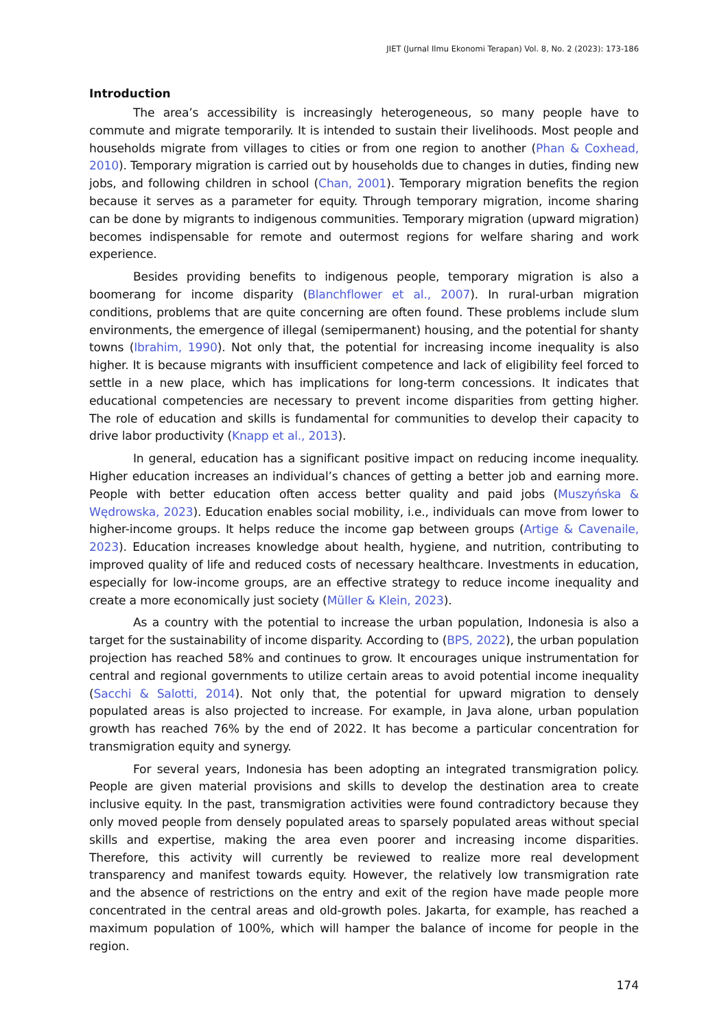JIET (Jurnal Ilmu Ekonomi Terapan) Vol. 8, No. 2 (2023): 173-186
Introduction
The area’s accessibility is increasingly heterogeneous, so many people have to commute and migrate temporarily. It is intended to sustain their livelihoods. Most people and households migrate from villages to cities or from one region to another (Phan & Coxhead, 2010). Temporary migration is carried out by households due to changes in duties, finding new jobs, and following children in school (Chan, 2001). Temporary migration benefits the region because it serves as a parameter for equity. Through temporary migration, income sharing can be done by migrants to indigenous communities. Temporary migration (upward migration) becomes indispensable for remote and outermost regions for welfare sharing and work experience.
Besides providing benefits to indigenous people, temporary migration is also a boomerang for income disparity (Blanchflower et al., 2007). In rural-urban migration conditions, problems that are quite concerning are often found. These problems include slum environments, the emergence of illegal (semipermanent) housing, and the potential for shanty towns (Ibrahim, 1990). Not only that, the potential for increasing income inequality is also higher. It is because migrants with insufficient competence and lack of eligibility feel forced to settle in a new place, which has implications for long-term concessions. It indicates that educational competencies are necessary to prevent income disparities from getting higher. The role of education and skills is fundamental for communities to develop their capacity to drive labor productivity (Knapp et al., 2013).
In general, education has a significant positive impact on reducing income inequality. Higher education increases an individual’s chances of getting a better job and earning more. People with better education often access better quality and paid jobs (Muszyńska & Wędrowska, 2023). Education enables social mobility, i.e., individuals can move from lower to higher-income groups. It helps reduce the income gap between groups (Artige & Cavenaile, 2023). Education increases knowledge about health, hygiene, and nutrition, contributing to improved quality of life and reduced costs of necessary healthcare. Investments in education, especially for low-income groups, are an effective strategy to reduce income inequality and create a more economically just society (Müller & Klein, 2023).
As a country with the potential to increase the urban population, Indonesia is also a target for the sustainability of income disparity. According to (BPS, 2022), the urban population projection has reached 58% and continues to grow. It encourages unique instrumentation for central and regional governments to utilize certain areas to avoid potential income inequality (Sacchi & Salotti, 2014). Not only that, the potential for upward migration to densely populated areas is also projected to increase. For example, in Java alone, urban population growth has reached 76% by the end of 2022. It has become a particular concentration for transmigration equity and synergy.
For several years, Indonesia has been adopting an integrated transmigration policy. People are given material provisions and skills to develop the destination area to create inclusive equity. In the past, transmigration activities were found contradictory because they only moved people from densely populated areas to sparsely populated areas without special skills and expertise, making the area even poorer and increasing income disparities. Therefore, this activity will currently be reviewed to realize more real development transparency and manifest towards equity. However, the relatively low transmigration rate and the absence of restrictions on the entry and exit of the region have made people more concentrated in the central areas and old-growth poles. Jakarta, for example, has reached a maximum population of 100%, which will hamper the balance of income for people in the region.
174